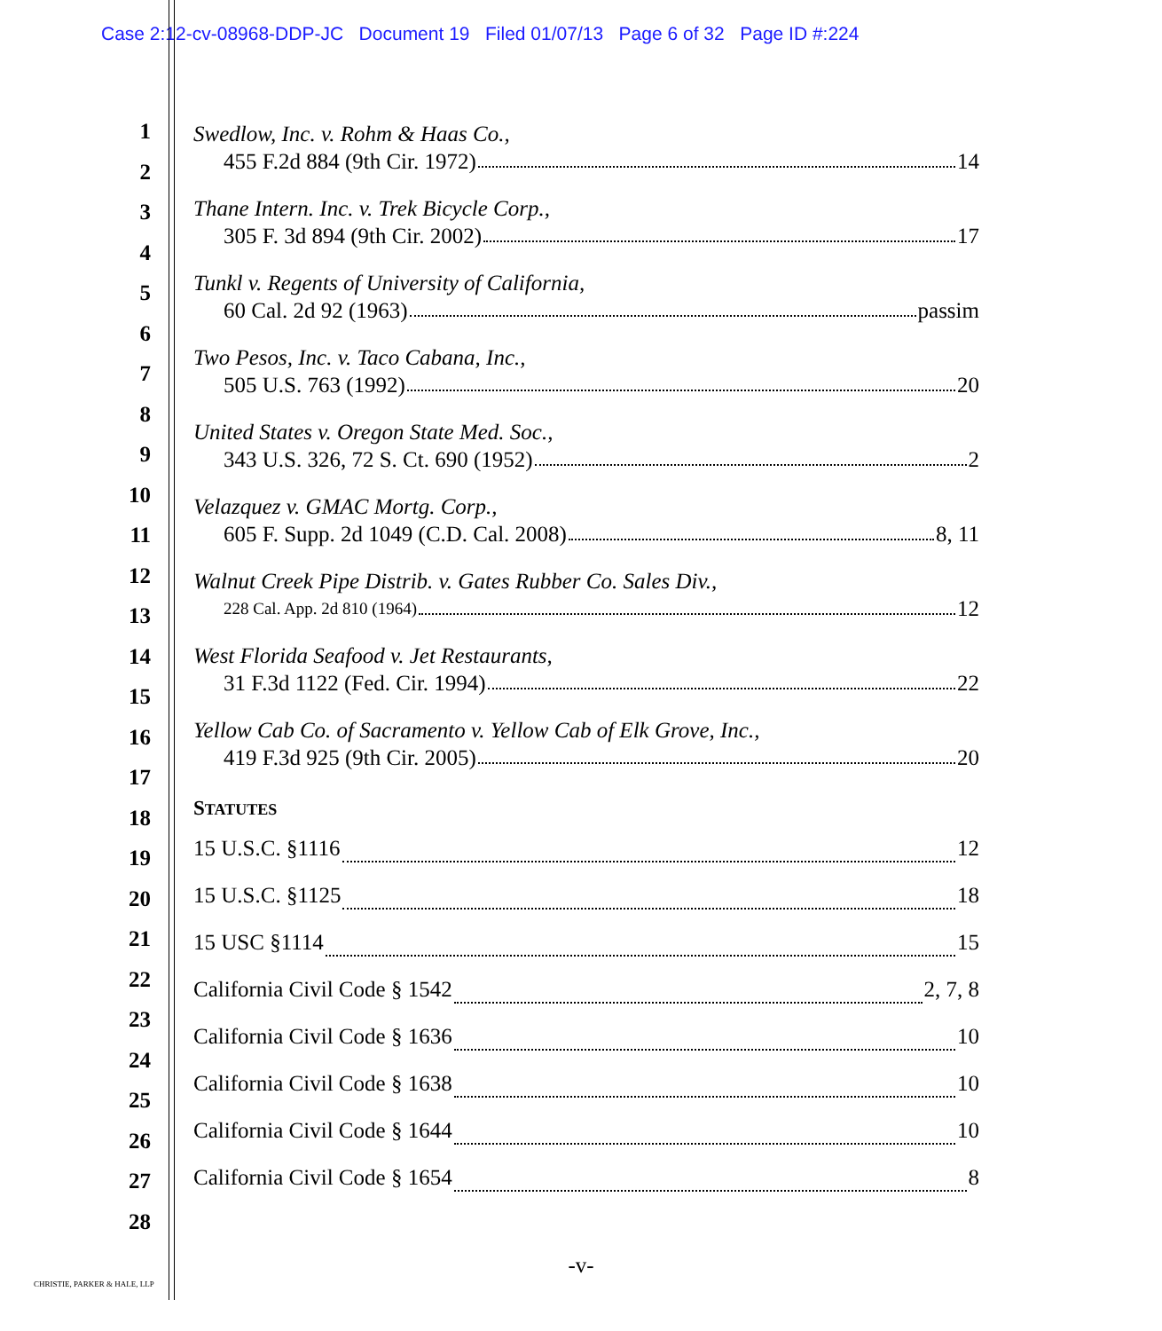Case 2:12-cv-08968-DDP-JC Document 19 Filed 01/07/13 Page 6 of 32 Page ID #:224
1
2
3
4
5
6
7
8
9
10
11
12
13
14
15
16
17
18
19
20
21
22
23
24
25
26
27
28
Swedlow, Inc. v. Rohm & Haas Co.,
455 F.2d 884 (9th Cir. 1972) 14
Thane Intern. Inc. v. Trek Bicycle Corp.,
305 F. 3d 894 (9th Cir. 2002) 17
Tunkl v. Regents of University of California,
60 Cal. 2d 92 (1963) passim
Two Pesos, Inc. v. Taco Cabana, Inc.,
505 U.S. 763 (1992) 20
United States v. Oregon State Med. Soc.,
343 U.S. 326, 72 S. Ct. 690 (1952) 2
Velazquez v. GMAC Mortg. Corp.,
605 F. Supp. 2d 1049 (C.D. Cal. 2008) 8, 11
Walnut Creek Pipe Distrib. v. Gates Rubber Co. Sales Div.,
228 Cal. App. 2d 810 (1964) 12
West Florida Seafood v. Jet Restaurants,
31 F.3d 1122 (Fed. Cir. 1994) 22
Yellow Cab Co. of Sacramento v. Yellow Cab of Elk Grove, Inc.,
419 F.3d 925 (9th Cir. 2005) 20
STATUTES
15 U.S.C. §1116 12
15 U.S.C. §1125 18
15 USC §1114 15
California Civil Code § 1542 2, 7, 8
California Civil Code § 1636 10
California Civil Code § 1638 10
California Civil Code § 1644 10
California Civil Code § 1654 8
-v-
CHRISTIE, PARKER & HALE, LLP